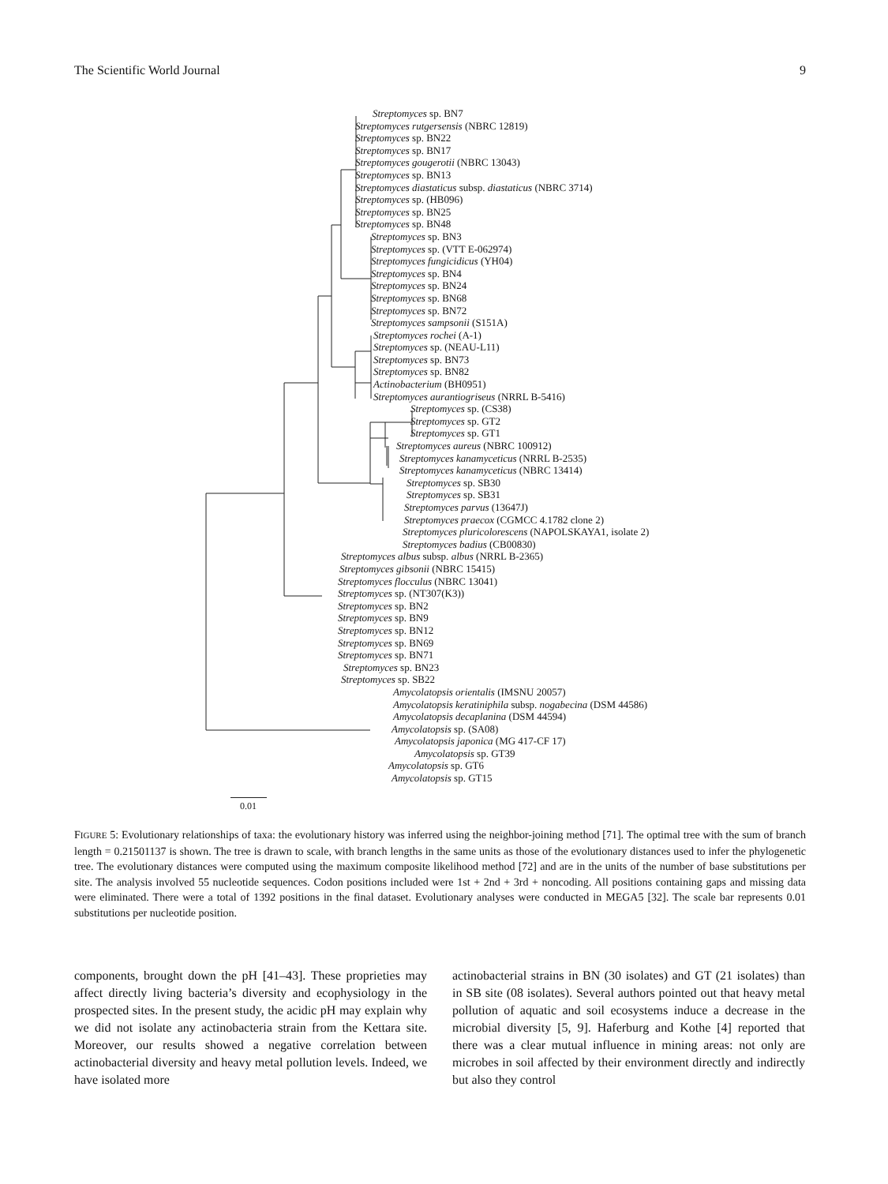The Scientific World Journal 9
Streptomyces sp. BN7
Streptomyces rutgersensis (NBRC 12819)
Streptomyces sp. BN22
Streptomyces sp. BN17
Streptomyces gougerotii (NBRC 13043)
Streptomyces sp. BN13
Streptomyces diastaticus subsp. diastaticus (NBRC 3714)
Streptomyces sp. (HB096)
Streptomyces sp. BN25
Streptomyces sp. BN48
Streptomyces sp. BN3
Streptomyces sp. (VTT E-062974)
Streptomyces fungicidicus (YH04)
Streptomyces sp. BN4
Streptomyces sp. BN24
Streptomyces sp. BN68
Streptomyces sp. BN72
Streptomyces sampsonii (S151A)
Streptomyces rochei (A-1)
Streptomyces sp. (NEAU-L11)
Streptomyces sp. BN73
Streptomyces sp. BN82
Actinobacterium (BH0951)
Streptomyces aurantiogriseus (NRRL B-5416)
Streptomyces sp. (CS38)
Streptomyces sp. GT2
Streptomyces sp. GT1
Streptomyces aureus (NBRC 100912)
Streptomyces kanamyceticus (NRRL B-2535)
Streptomyces kanamyceticus (NBRC 13414)
Streptomyces sp. SB30
Streptomyces sp. SB31
Streptomyces parvus (13647J)
Streptomyces praecox (CGMCC 4.1782 clone 2)
Streptomyces pluricolorescens (NAPOLSKAYA1, isolate 2)
Streptomyces badius (CB00830)
Streptomyces albus subsp. albus (NRRL B-2365)
Streptomyces gibsonii (NBRC 15415)
Streptomyces flocculus (NBRC 13041)
Streptomyces sp. (NT307(K3))
Streptomyces sp. BN2
Streptomyces sp. BN9
Streptomyces sp. BN12
Streptomyces sp. BN69
Streptomyces sp. BN71
Streptomyces sp. BN23
Streptomyces sp. SB22
Amycolatopsis orientalis (IMSNU 20057)
Amycolatopsis keratiniphila subsp. nogabecina (DSM 44586)
Amycolatopsis decaplanina (DSM 44594)
Amycolatopsis sp. (SA08)
Amycolatopsis japonica (MG 417-CF 17)
Amycolatopsis sp. GT39
Amycolatopsis sp. GT6
Amycolatopsis sp. GT15
0.01
FIGURE 5: Evolutionary relationships of taxa: the evolutionary history was inferred using the neighbor-joining method [71]. The optimal tree with the sum of branch length = 0.21501137 is shown. The tree is drawn to scale, with branch lengths in the same units as those of the evolutionary distances used to infer the phylogenetic tree. The evolutionary distances were computed using the maximum composite likelihood method [72] and are in the units of the number of base substitutions per site. The analysis involved 55 nucleotide sequences. Codon positions included were 1st + 2nd + 3rd + noncoding. All positions containing gaps and missing data were eliminated. There were a total of 1392 positions in the final dataset. Evolutionary analyses were conducted in MEGA5 [32]. The scale bar represents 0.01 substitutions per nucleotide position.
components, brought down the pH [41–43]. These proprieties may affect directly living bacteria’s diversity and ecophysiology in the prospected sites. In the present study, the acidic pH may explain why we did not isolate any actinobacteria strain from the Kettara site. Moreover, our results showed a negative correlation between actinobacterial diversity and heavy metal pollution levels. Indeed, we have isolated more
actinobacterial strains in BN (30 isolates) and GT (21 isolates) than in SB site (08 isolates). Several authors pointed out that heavy metal pollution of aquatic and soil ecosystems induce a decrease in the microbial diversity [5, 9]. Haferburg and Kothe [4] reported that there was a clear mutual influence in mining areas: not only are microbes in soil affected by their environment directly and indirectly but also they control